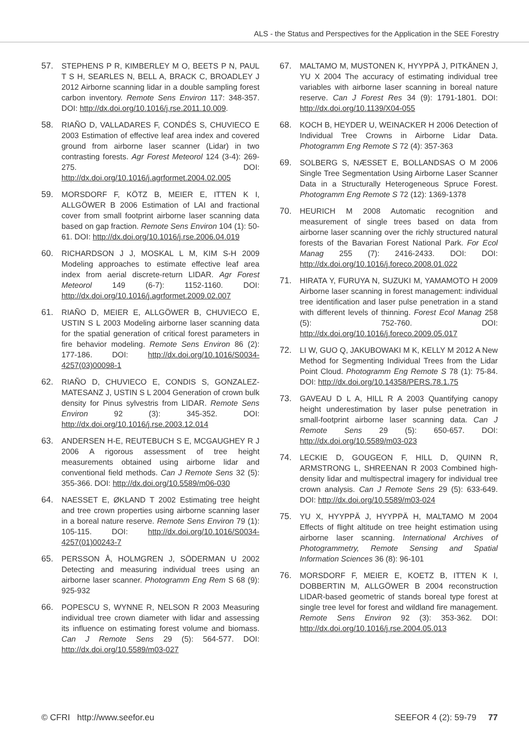ALS - the Status and Perspectives for the Application in the SEE Forestry
57. STEPHENS P R, KIMBERLEY M O, BEETS P N, PAUL T S H, SEARLES N, BELL A, BRACK C, BROADLEY J 2012 Airborne scanning lidar in a double sampling forest carbon inventory. Remote Sens Environ 117: 348-357. DOI: http://dx.doi.org/10.1016/j.rse.2011.10.009.
58. RIAÑO D, VALLADARES F, CONDÉS S, CHUVIECO E 2003 Estimation of effective leaf area index and covered ground from airborne laser scanner (Lidar) in two contrasting forests. Agr Forest Meteorol 124 (3-4): 269-275. DOI: http://dx.doi.org/10.1016/j.agrformet.2004.02.005
59. MORSDORF F, KÖTZ B, MEIER E, ITTEN K I, ALLGÖWER B 2006 Estimation of LAI and fractional cover from small footprint airborne laser scanning data based on gap fraction. Remote Sens Environ 104 (1): 50-61. DOI: http://dx.doi.org/10.1016/j.rse.2006.04.019
60. RICHARDSON J J, MOSKAL L M, KIM S-H 2009 Modeling approaches to estimate effective leaf area index from aerial discrete-return LIDAR. Agr Forest Meteorol 149 (6-7): 1152-1160. DOI: http://dx.doi.org/10.1016/j.agrformet.2009.02.007
61. RIAÑO D, MEIER E, ALLGÖWER B, CHUVIECO E, USTIN S L 2003 Modeling airborne laser scanning data for the spatial generation of critical forest parameters in fire behavior modeling. Remote Sens Environ 86 (2): 177-186. DOI: http://dx.doi.org/10.1016/S0034-4257(03)00098-1
62. RIAÑO D, CHUVIECO E, CONDIS S, GONZALEZ-MATESANZ J, USTIN S L 2004 Generation of crown bulk density for Pinus sylvestris from LIDAR. Remote Sens Environ 92 (3): 345-352. DOI: http://dx.doi.org/10.1016/j.rse.2003.12.014
63. ANDERSEN H-E, REUTEBUCH S E, MCGAUGHEY R J 2006 A rigorous assessment of tree height measurements obtained using airborne lidar and conventional field methods. Can J Remote Sens 32 (5): 355-366. DOI: http://dx.doi.org/10.5589/m06-030
64. NAESSET E, ØKLAND T 2002 Estimating tree height and tree crown properties using airborne scanning laser in a boreal nature reserve. Remote Sens Environ 79 (1): 105-115. DOI: http://dx.doi.org/10.1016/S0034-4257(01)00243-7
65. PERSSON Å, HOLMGREN J, SÖDERMAN U 2002 Detecting and measuring individual trees using an airborne laser scanner. Photogramm Eng Rem S 68 (9): 925-932
66. POPESCU S, WYNNE R, NELSON R 2003 Measuring individual tree crown diameter with lidar and assessing its influence on estimating forest volume and biomass. Can J Remote Sens 29 (5): 564-577. DOI: http://dx.doi.org/10.5589/m03-027
67. MALTAMO M, MUSTONEN K, HYYPPÄ J, PITKÄNEN J, YU X 2004 The accuracy of estimating individual tree variables with airborne laser scanning in boreal nature reserve. Can J Forest Res 34 (9): 1791-1801. DOI: http://dx.doi.org/10.1139/X04-055
68. KOCH B, HEYDER U, WEINACKER H 2006 Detection of Individual Tree Crowns in Airborne Lidar Data. Photogramm Eng Remote S 72 (4): 357-363
69. SOLBERG S, NÆSSET E, BOLLANDSAS O M 2006 Single Tree Segmentation Using Airborne Laser Scanner Data in a Structurally Heterogeneous Spruce Forest. Photogramm Eng Remote S 72 (12): 1369-1378
70. HEURICH M 2008 Automatic recognition and measurement of single trees based on data from airborne laser scanning over the richly structured natural forests of the Bavarian Forest National Park. For Ecol Manag 255 (7): 2416-2433. DOI: DOI: http://dx.doi.org/10.1016/j.foreco.2008.01.022
71. HIRATA Y, FURUYA N, SUZUKI M, YAMAMOTO H 2009 Airborne laser scanning in forest management: individual tree identification and laser pulse penetration in a stand with different levels of thinning. Forest Ecol Manag 258 (5): 752-760. DOI: http://dx.doi.org/10.1016/j.foreco.2009.05.017
72. LI W, GUO Q, JAKUBOWAKI M K, KELLY M 2012 A New Method for Segmenting Individual Trees from the Lidar Point Cloud. Photogramm Eng Remote S 78 (1): 75-84. DOI: http://dx.doi.org/10.14358/PERS.78.1.75
73. GAVEAU D L A, HILL R A 2003 Quantifying canopy height underestimation by laser pulse penetration in small-footprint airborne laser scanning data. Can J Remote Sens 29 (5): 650-657. DOI: http://dx.doi.org/10.5589/m03-023
74. LECKIE D, GOUGEON F, HILL D, QUINN R, ARMSTRONG L, SHREENAN R 2003 Combined high-density lidar and multispectral imagery for individual tree crown analysis. Can J Remote Sens 29 (5): 633-649. DOI: http://dx.doi.org/10.5589/m03-024
75. YU X, HYYPPÄ J, HYYPPÄ H, MALTAMO M 2004 Effects of flight altitude on tree height estimation using airborne laser scanning. International Archives of Photogrammetry, Remote Sensing and Spatial Information Sciences 36 (8): 96-101
76. MORSDORF F, MEIER E, KOETZ B, ITTEN K I, DOBBERTIN M, ALLGÖWER B 2004 reconstruction LIDAR-based geometric of stands boreal type forest at single tree level for forest and wildland fire management. Remote Sens Environ 92 (3): 353-362. DOI: http://dx.doi.org/10.1016/j.rse.2004.05.013
© CFRI http://www.seefor.eu SEEFOR 4 (2): 59-79 77